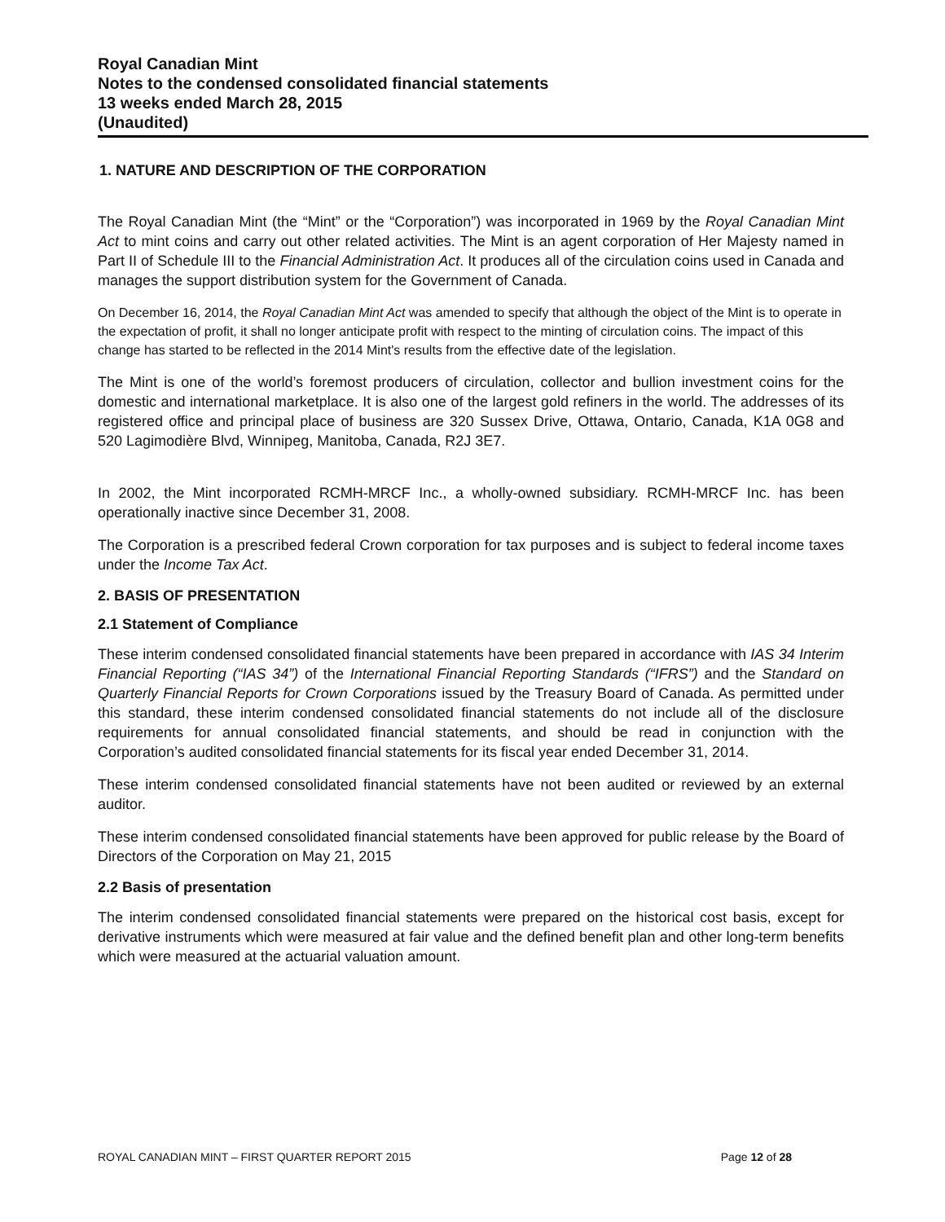Royal Canadian Mint
Notes to the condensed consolidated financial statements
13 weeks ended March 28, 2015
(Unaudited)
1. NATURE AND DESCRIPTION OF THE CORPORATION
The Royal Canadian Mint (the “Mint” or the “Corporation”) was incorporated in 1969 by the Royal Canadian Mint Act to mint coins and carry out other related activities. The Mint is an agent corporation of Her Majesty named in Part II of Schedule III to the Financial Administration Act. It produces all of the circulation coins used in Canada and manages the support distribution system for the Government of Canada.
On December 16, 2014, the Royal Canadian Mint Act was amended to specify that although the object of the Mint is to operate in the expectation of profit, it shall no longer anticipate profit with respect to the minting of circulation coins. The impact of this change has started to be reflected in the 2014 Mint's results from the effective date of the legislation.
The Mint is one of the world’s foremost producers of circulation, collector and bullion investment coins for the domestic and international marketplace. It is also one of the largest gold refiners in the world. The addresses of its registered office and principal place of business are 320 Sussex Drive, Ottawa, Ontario, Canada, K1A 0G8 and 520 Lagimodière Blvd, Winnipeg, Manitoba, Canada, R2J 3E7.
In 2002, the Mint incorporated RCMH-MRCF Inc., a wholly-owned subsidiary. RCMH-MRCF Inc. has been operationally inactive since December 31, 2008.
The Corporation is a prescribed federal Crown corporation for tax purposes and is subject to federal income taxes under the Income Tax Act.
2. BASIS OF PRESENTATION
2.1 Statement of Compliance
These interim condensed consolidated financial statements have been prepared in accordance with IAS 34 Interim Financial Reporting (“IAS 34”) of the International Financial Reporting Standards (“IFRS”) and the Standard on Quarterly Financial Reports for Crown Corporations issued by the Treasury Board of Canada. As permitted under this standard, these interim condensed consolidated financial statements do not include all of the disclosure requirements for annual consolidated financial statements, and should be read in conjunction with the Corporation’s audited consolidated financial statements for its fiscal year ended December 31, 2014.
These interim condensed consolidated financial statements have not been audited or reviewed by an external auditor.
These interim condensed consolidated financial statements have been approved for public release by the Board of Directors of the Corporation on May 21, 2015
2.2 Basis of presentation
The interim condensed consolidated financial statements were prepared on the historical cost basis, except for derivative instruments which were measured at fair value and the defined benefit plan and other long-term benefits which were measured at the actuarial valuation amount.
ROYAL CANADIAN MINT – FIRST QUARTER REPORT 2015 Page 12 of 28